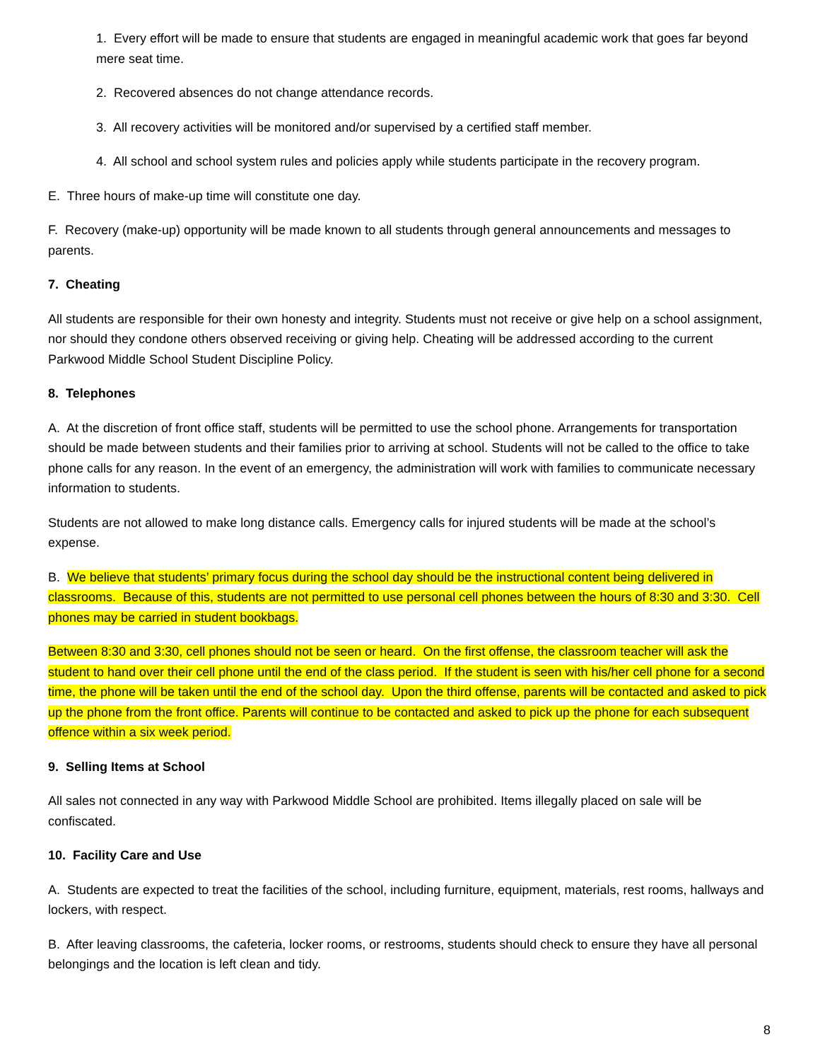1. Every effort will be made to ensure that students are engaged in meaningful academic work that goes far beyond mere seat time.
2. Recovered absences do not change attendance records.
3. All recovery activities will be monitored and/or supervised by a certified staff member.
4. All school and school system rules and policies apply while students participate in the recovery program.
E. Three hours of make-up time will constitute one day.
F. Recovery (make-up) opportunity will be made known to all students through general announcements and messages to parents.
7. Cheating
All students are responsible for their own honesty and integrity. Students must not receive or give help on a school assignment, nor should they condone others observed receiving or giving help. Cheating will be addressed according to the current Parkwood Middle School Student Discipline Policy.
8. Telephones
A. At the discretion of front office staff, students will be permitted to use the school phone. Arrangements for transportation should be made between students and their families prior to arriving at school. Students will not be called to the office to take phone calls for any reason. In the event of an emergency, the administration will work with families to communicate necessary information to students.
Students are not allowed to make long distance calls. Emergency calls for injured students will be made at the school’s expense.
B. We believe that students’ primary focus during the school day should be the instructional content being delivered in classrooms. Because of this, students are not permitted to use personal cell phones between the hours of 8:30 and 3:30. Cell phones may be carried in student bookbags.
Between 8:30 and 3:30, cell phones should not be seen or heard. On the first offense, the classroom teacher will ask the student to hand over their cell phone until the end of the class period. If the student is seen with his/her cell phone for a second time, the phone will be taken until the end of the school day. Upon the third offense, parents will be contacted and asked to pick up the phone from the front office. Parents will continue to be contacted and asked to pick up the phone for each subsequent offence within a six week period.
9. Selling Items at School
All sales not connected in any way with Parkwood Middle School are prohibited. Items illegally placed on sale will be confiscated.
10. Facility Care and Use
A. Students are expected to treat the facilities of the school, including furniture, equipment, materials, rest rooms, hallways and lockers, with respect.
B. After leaving classrooms, the cafeteria, locker rooms, or restrooms, students should check to ensure they have all personal belongings and the location is left clean and tidy.
8